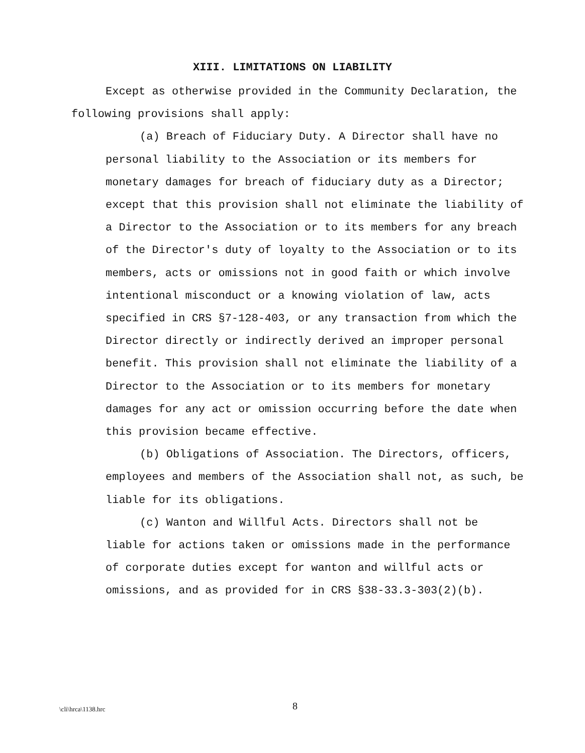XIII. LIMITATIONS ON LIABILITY
Except as otherwise provided in the Community Declaration, the following provisions shall apply:
(a) Breach of Fiduciary Duty. A Director shall have no personal liability to the Association or its members for monetary damages for breach of fiduciary duty as a Director; except that this provision shall not eliminate the liability of a Director to the Association or to its members for any breach of the Director's duty of loyalty to the Association or to its members, acts or omissions not in good faith or which involve intentional misconduct or a knowing violation of law, acts specified in CRS §7-128-403, or any transaction from which the Director directly or indirectly derived an improper personal benefit. This provision shall not eliminate the liability of a Director to the Association or to its members for monetary damages for any act or omission occurring before the date when this provision became effective.
(b) Obligations of Association. The Directors, officers, employees and members of the Association shall not, as such, be liable for its obligations.
(c) Wanton and Willful Acts. Directors shall not be liable for actions taken or omissions made in the performance of corporate duties except for wanton and willful acts or omissions, and as provided for in CRS §38-33.3-303(2)(b).
\cli\hrca\1138.hrc 8